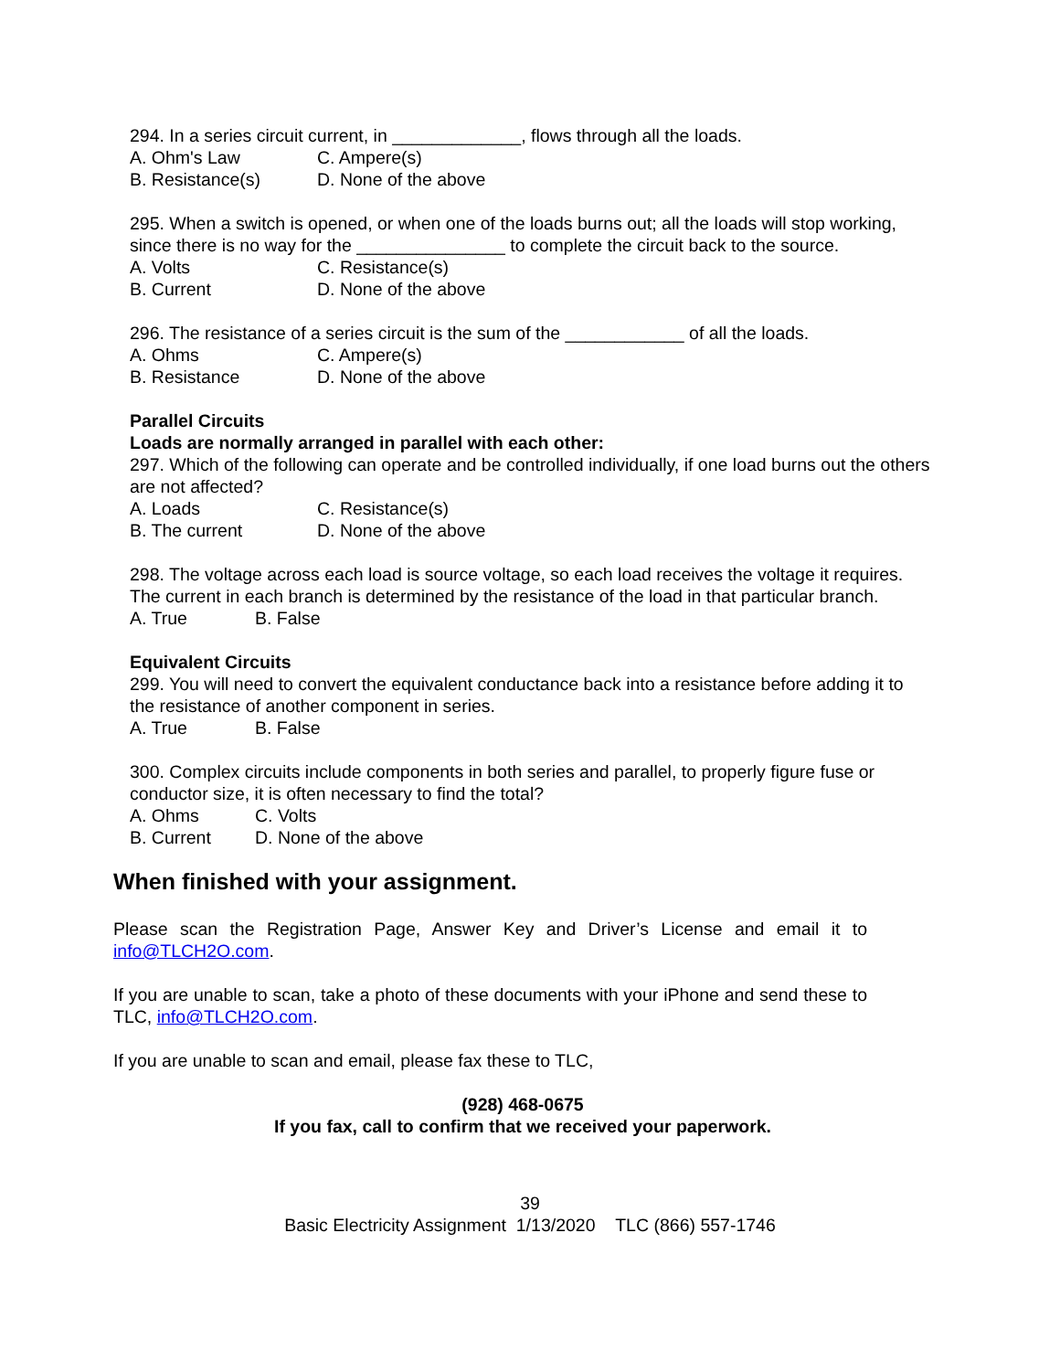294. In a series circuit current, in _____________, flows through all the loads.
A. Ohm's Law C. Ampere(s)
B. Resistance(s) D. None of the above
295. When a switch is opened, or when one of the loads burns out; all the loads will stop working, since there is no way for the _______________ to complete the circuit back to the source.
A. Volts C. Resistance(s)
B. Current D. None of the above
296. The resistance of a series circuit is the sum of the ____________ of all the loads.
A. Ohms C. Ampere(s)
B. Resistance D. None of the above
Parallel Circuits
Loads are normally arranged in parallel with each other:
297. Which of the following can operate and be controlled individually, if one load burns out the others are not affected?
A. Loads C. Resistance(s)
B. The current D. None of the above
298. The voltage across each load is source voltage, so each load receives the voltage it requires. The current in each branch is determined by the resistance of the load in that particular branch.
A. True B. False
Equivalent Circuits
299. You will need to convert the equivalent conductance back into a resistance before adding it to the resistance of another component in series.
A. True B. False
300. Complex circuits include components in both series and parallel, to properly figure fuse or conductor size, it is often necessary to find the total?
A. Ohms C. Volts
B. Current D. None of the above
When finished with your assignment.
Please scan the Registration Page, Answer Key and Driver’s License and email it to info@TLCH2O.com.
If you are unable to scan, take a photo of these documents with your iPhone and send these to TLC, info@TLCH2O.com.
If you are unable to scan and email, please fax these to TLC,
(928) 468-0675
If you fax, call to confirm that we received your paperwork.
39
Basic Electricity Assignment 1/13/2020 TLC (866) 557-1746